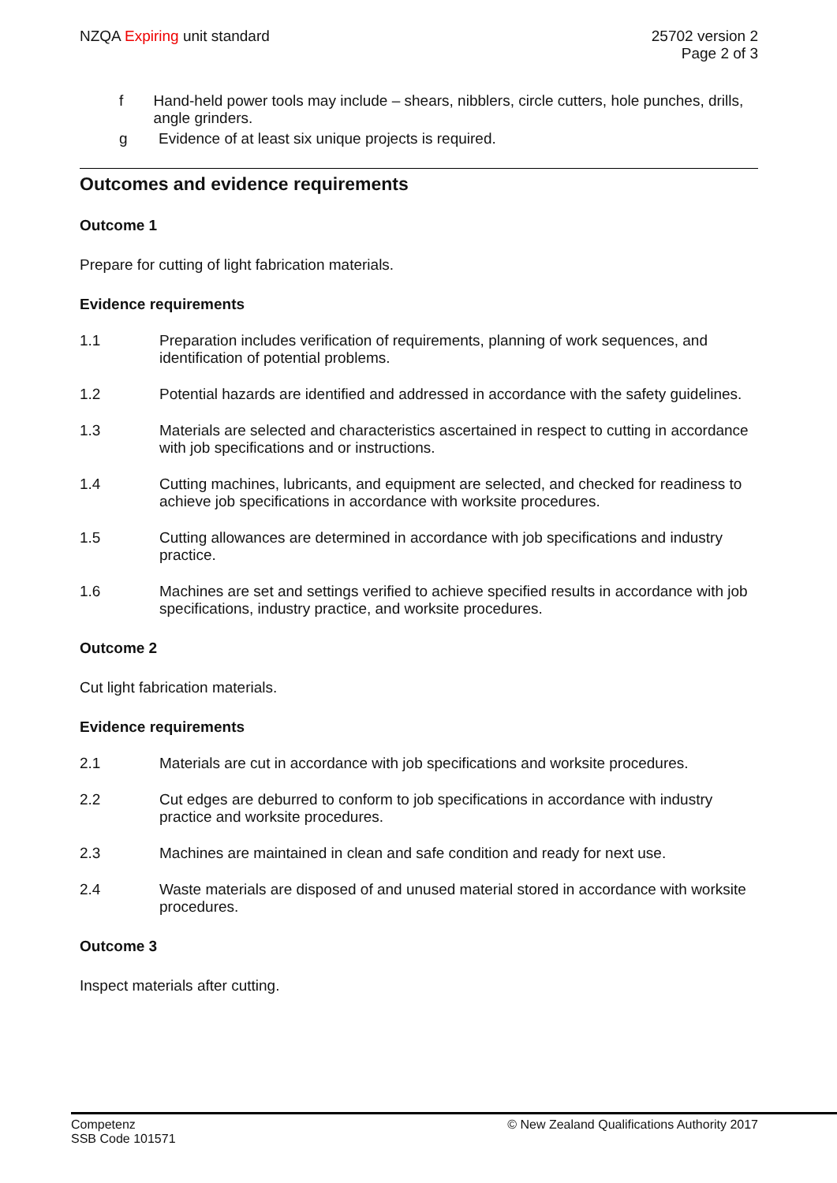NZQA Expiring unit standard 25702 version 2
Page 2 of 3
f Hand-held power tools may include – shears, nibblers, circle cutters, hole punches, drills, angle grinders.
g Evidence of at least six unique projects is required.
Outcomes and evidence requirements
Outcome 1
Prepare for cutting of light fabrication materials.
Evidence requirements
1.1 Preparation includes verification of requirements, planning of work sequences, and identification of potential problems.
1.2 Potential hazards are identified and addressed in accordance with the safety guidelines.
1.3 Materials are selected and characteristics ascertained in respect to cutting in accordance with job specifications and or instructions.
1.4 Cutting machines, lubricants, and equipment are selected, and checked for readiness to achieve job specifications in accordance with worksite procedures.
1.5 Cutting allowances are determined in accordance with job specifications and industry practice.
1.6 Machines are set and settings verified to achieve specified results in accordance with job specifications, industry practice, and worksite procedures.
Outcome 2
Cut light fabrication materials.
Evidence requirements
2.1 Materials are cut in accordance with job specifications and worksite procedures.
2.2 Cut edges are deburred to conform to job specifications in accordance with industry practice and worksite procedures.
2.3 Machines are maintained in clean and safe condition and ready for next use.
2.4 Waste materials are disposed of and unused material stored in accordance with worksite procedures.
Outcome 3
Inspect materials after cutting.
Competenz
SSB Code 101571
© New Zealand Qualifications Authority 2017